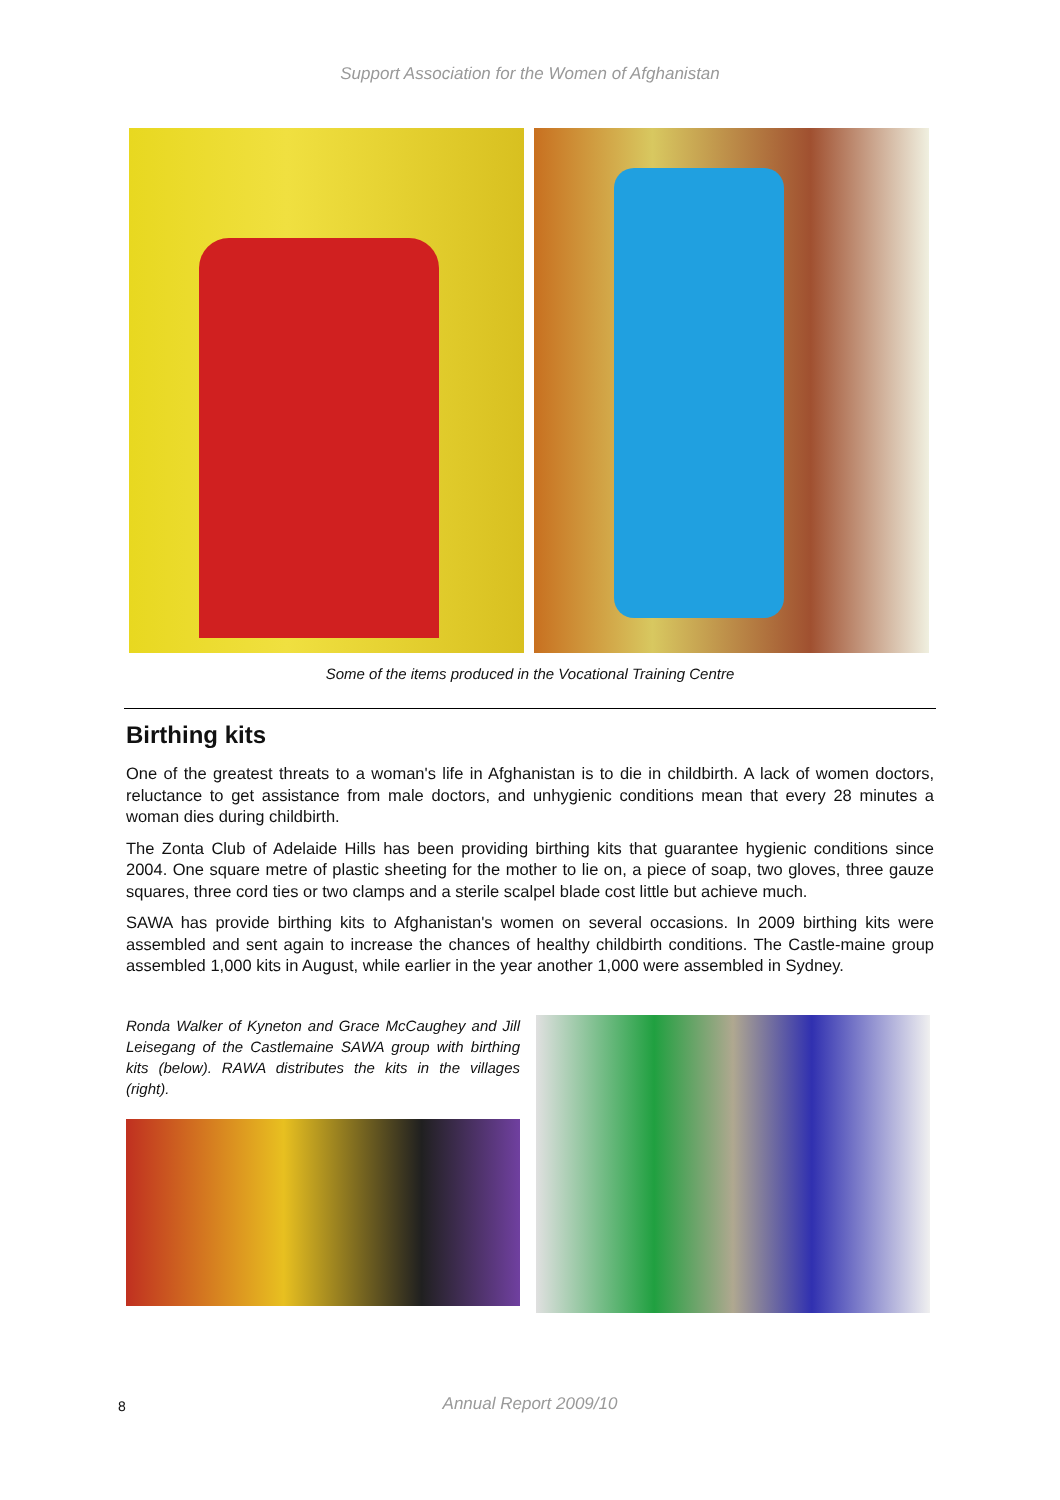Support Association for the Women of Afghanistan
Some of the items produced in the Vocational Training Centre
Birthing kits
One of the greatest threats to a woman's life in Afghanistan is to die in childbirth. A lack of women doctors, reluctance to get assistance from male doctors, and unhygienic conditions mean that every 28 minutes a woman dies during childbirth.
The Zonta Club of Adelaide Hills has been providing birthing kits that guarantee hygienic conditions since 2004. One square metre of plastic sheeting for the mother to lie on, a piece of soap, two gloves, three gauze squares, three cord ties or two clamps and a sterile scalpel blade cost little but achieve much.
SAWA has provide birthing kits to Afghanistan's women on several occasions. In 2009 birthing kits were assembled and sent again to increase the chances of healthy childbirth conditions. The Castle-maine group assembled 1,000 kits in August, while earlier in the year another 1,000 were assembled in Sydney.
Ronda Walker of Kyneton and Grace McCaughey and Jill Leisegang of the Castlemaine SAWA group with birthing kits (below). RAWA distributes the kits in the villages (right).
8
Annual Report 2009/10